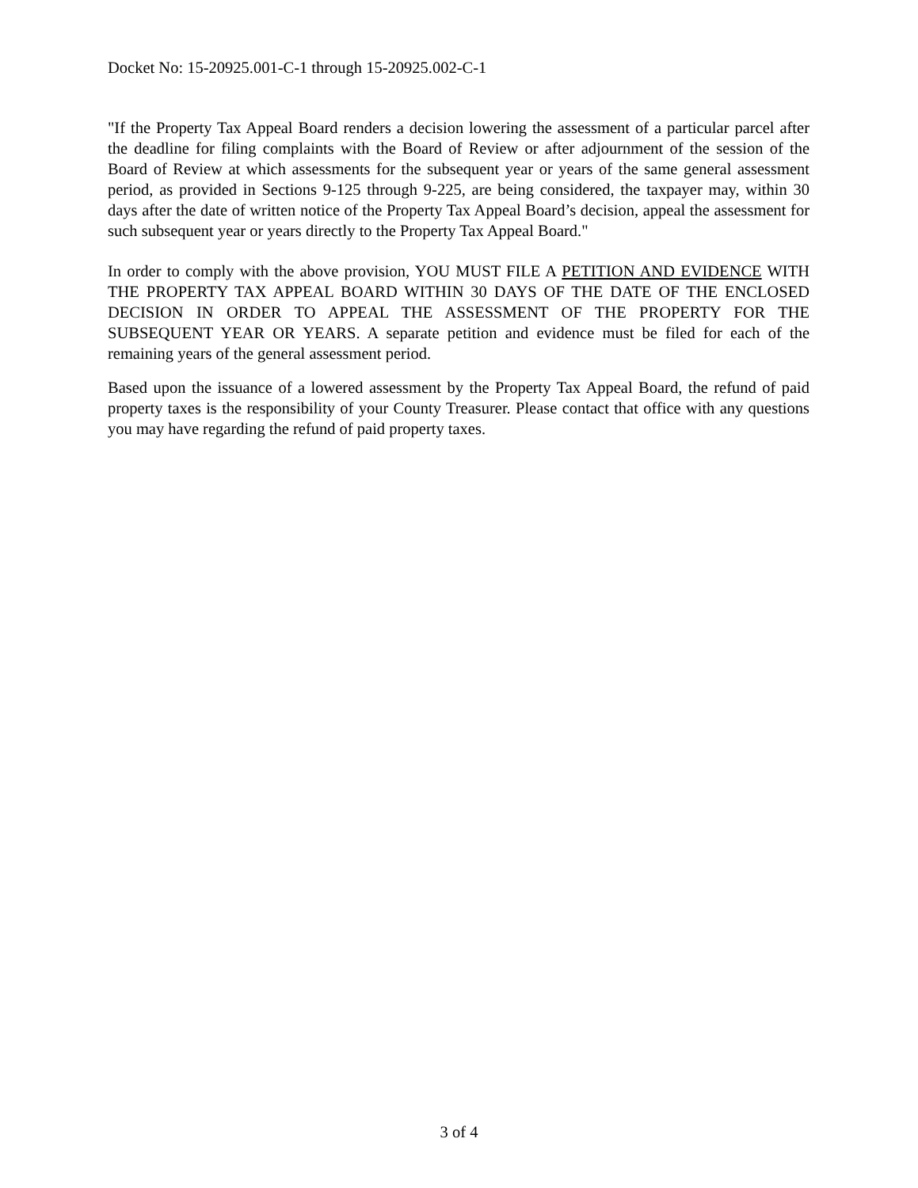Docket No: 15-20925.001-C-1 through 15-20925.002-C-1
"If the Property Tax Appeal Board renders a decision lowering the assessment of a particular parcel after the deadline for filing complaints with the Board of Review or after adjournment of the session of the Board of Review at which assessments for the subsequent year or years of the same general assessment period, as provided in Sections 9-125 through 9-225, are being considered, the taxpayer may, within 30 days after the date of written notice of the Property Tax Appeal Board’s decision, appeal the assessment for such subsequent year or years directly to the Property Tax Appeal Board."
In order to comply with the above provision, YOU MUST FILE A PETITION AND EVIDENCE WITH THE PROPERTY TAX APPEAL BOARD WITHIN 30 DAYS OF THE DATE OF THE ENCLOSED DECISION IN ORDER TO APPEAL THE ASSESSMENT OF THE PROPERTY FOR THE SUBSEQUENT YEAR OR YEARS. A separate petition and evidence must be filed for each of the remaining years of the general assessment period.
Based upon the issuance of a lowered assessment by the Property Tax Appeal Board, the refund of paid property taxes is the responsibility of your County Treasurer. Please contact that office with any questions you may have regarding the refund of paid property taxes.
3 of 4